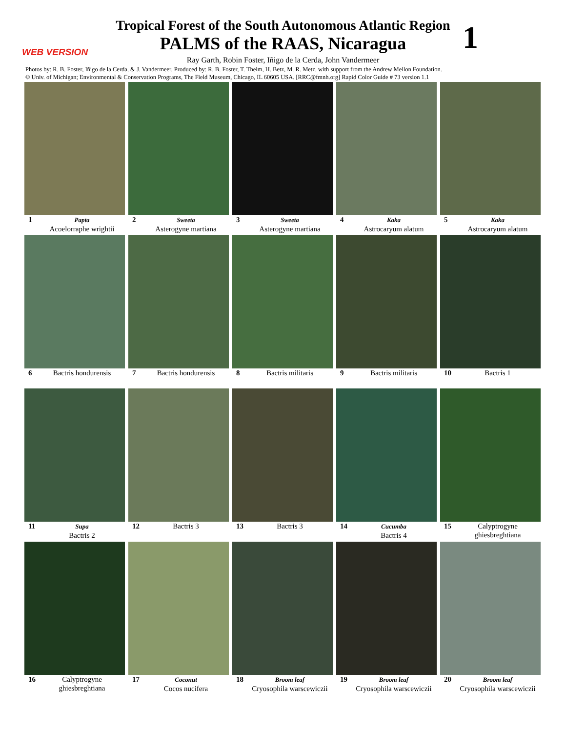Tropical Forest of the South Autonomous Atlantic Region
PALMS of the RAAS, Nicaragua
1 WEB VERSION
Ray Garth, Robin Foster, Iñigo de la Cerda, John Vandermeer
Photos by: R. B. Foster, Iñigo de la Cerda, & J. Vandermeer. Produced by: R. B. Foster, T. Theim, H. Betz, M. R. Metz, with support from the Andrew Mellon Foundation.
© Univ. of Michigan; Environmental & Conservation Programs, The Field Museum, Chicago, IL 60605 USA. [RRC@fmnh.org] Rapid Color Guide # 73 version 1.1
1 Papta
Acoelorraphe wrightii
2 Sweeta
Asterogyne martiana
3 Sweeta
Asterogyne martiana
4 Kaka
Astrocaryum alatum
5 Kaka
Astrocaryum alatum
6 Bactris hondurensis
7 Bactris hondurensis
8 Bactris militaris
9 Bactris militaris
10 Bactris 1
11 Supa
Bactris 2
12 Bactris 3
13 Bactris 3
14 Cucumba
Bactris 4
15 Calyptrogyne
ghiesbreghtiana
16 Calyptrogyne
ghiesbreghtiana
17 Coconut
Cocos nucifera
18 Broom leaf
Cryosophila warscewiczii
19 Broom leaf
Cryosophila warscewiczii
20 Broom leaf
Cryosophila warscewiczii